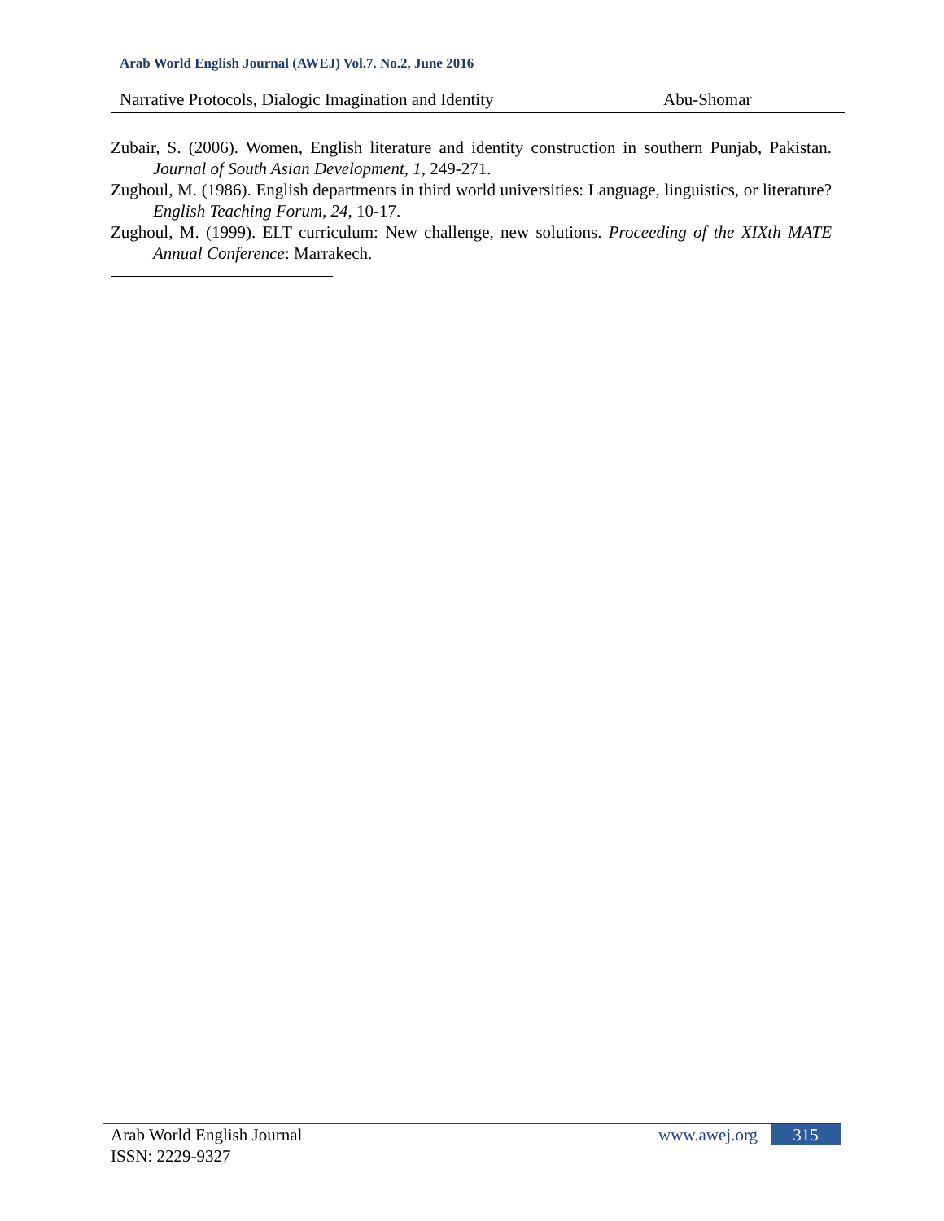Arab World English Journal (AWEJ) Vol.7. No.2, June 2016
Narrative Protocols, Dialogic Imagination and Identity Abu-Shomar
Zubair, S. (2006). Women, English literature and identity construction in southern Punjab, Pakistan. Journal of South Asian Development, 1, 249-271.
Zughoul, M. (1986). English departments in third world universities: Language, linguistics, or literature? English Teaching Forum, 24, 10-17.
Zughoul, M. (1999). ELT curriculum: New challenge, new solutions. Proceeding of the XIXth MATE Annual Conference: Marrakech.
Arab World English Journal
ISSN: 2229-9327
www.awej.org 315